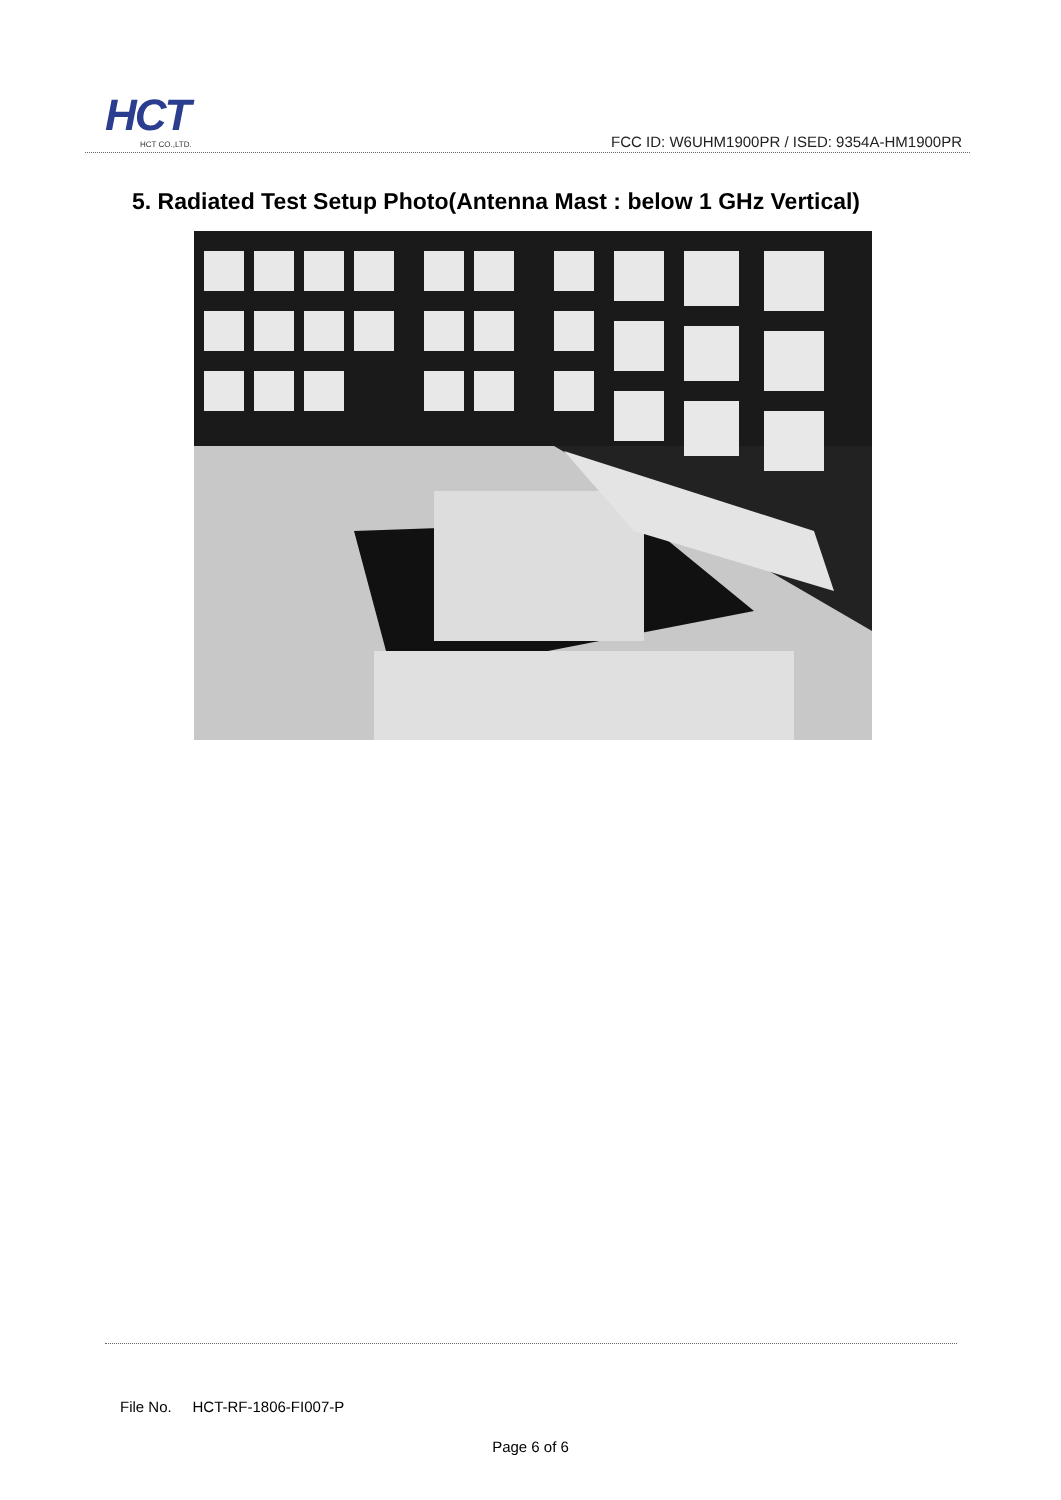HCT
HCT CO.,LTD.
FCC ID: W6UHM1900PR / ISED: 9354A-HM1900PR
5. Radiated Test Setup Photo(Antenna Mast : below 1 GHz Vertical)
File No. HCT-RF-1806-FI007-P
Page 6 of 6